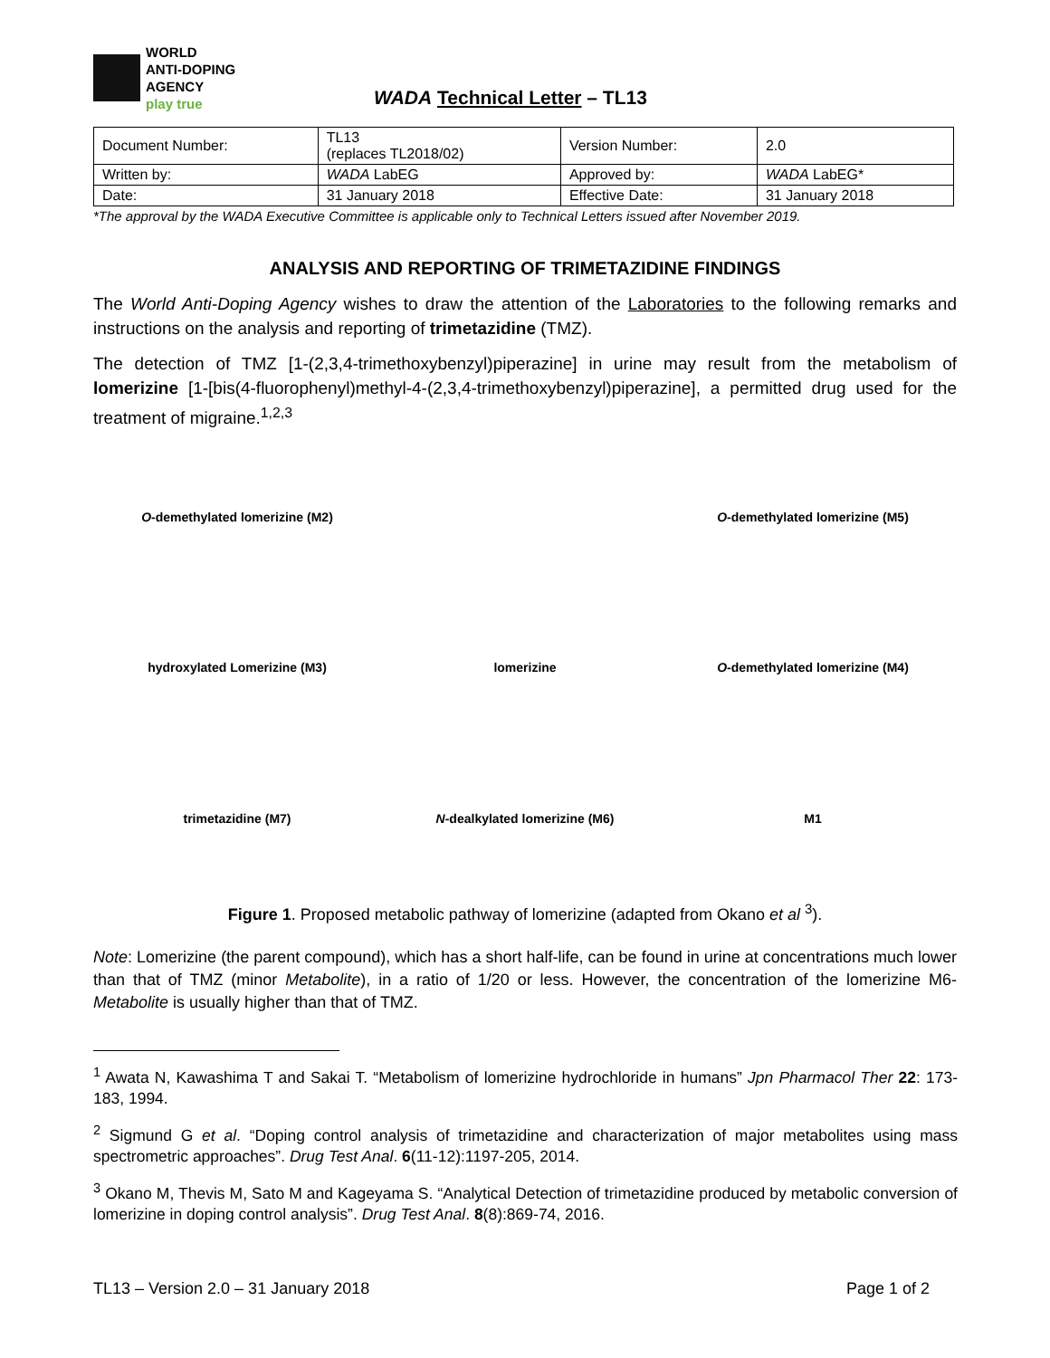WORLD
ANTI-DOPING
AGENCY
play true
WADA Technical Letter – TL13
| Document Number: | TL13 (replaces TL2018/02) | Version Number: | 2.0 |
| Written by: | WADA LabEG | Approved by: | WADA LabEG* |
| Date: | 31 January 2018 | Effective Date: | 31 January 2018 |
*The approval by the WADA Executive Committee is applicable only to Technical Letters issued after November 2019.
ANALYSIS AND REPORTING OF TRIMETAZIDINE FINDINGS
The World Anti-Doping Agency wishes to draw the attention of the Laboratories to the following remarks and instructions on the analysis and reporting of trimetazidine (TMZ).
The detection of TMZ [1-(2,3,4-trimethoxybenzyl)piperazine] in urine may result from the metabolism of lomerizine [1-[bis(4-fluorophenyl)methyl-4-(2,3,4-trimethoxybenzyl)piperazine], a permitted drug used for the treatment of migraine.<sup>1,2,3</sup>
O-demethylated lomerizine (M2)
O-demethylated lomerizine (M5)
hydroxylated Lomerizine (M3)
lomerizine
O-demethylated lomerizine (M4)
trimetazidine (M7)
N-dealkylated lomerizine (M6)
M1
Figure 1. Proposed metabolic pathway of lomerizine (adapted from Okano et al <sup>3</sup>).
Note: Lomerizine (the parent compound), which has a short half-life, can be found in urine at concentrations much lower than that of TMZ (minor Metabolite), in a ratio of 1/20 or less. However, the concentration of the lomerizine M6-Metabolite is usually higher than that of TMZ.
<sup>1</sup> Awata N, Kawashima T and Sakai T. “Metabolism of lomerizine hydrochloride in humans” Jpn Pharmacol Ther 22: 173-183, 1994.
<sup>2</sup> Sigmund G et al. “Doping control analysis of trimetazidine and characterization of major metabolites using mass spectrometric approaches”. Drug Test Anal. 6(11-12):1197-205, 2014.
<sup>3</sup> Okano M, Thevis M, Sato M and Kageyama S. “Analytical Detection of trimetazidine produced by metabolic conversion of lomerizine in doping control analysis”. Drug Test Anal. 8(8):869-74, 2016.
TL13 – Version 2.0 – 31 January 2018 Page 1 of 2